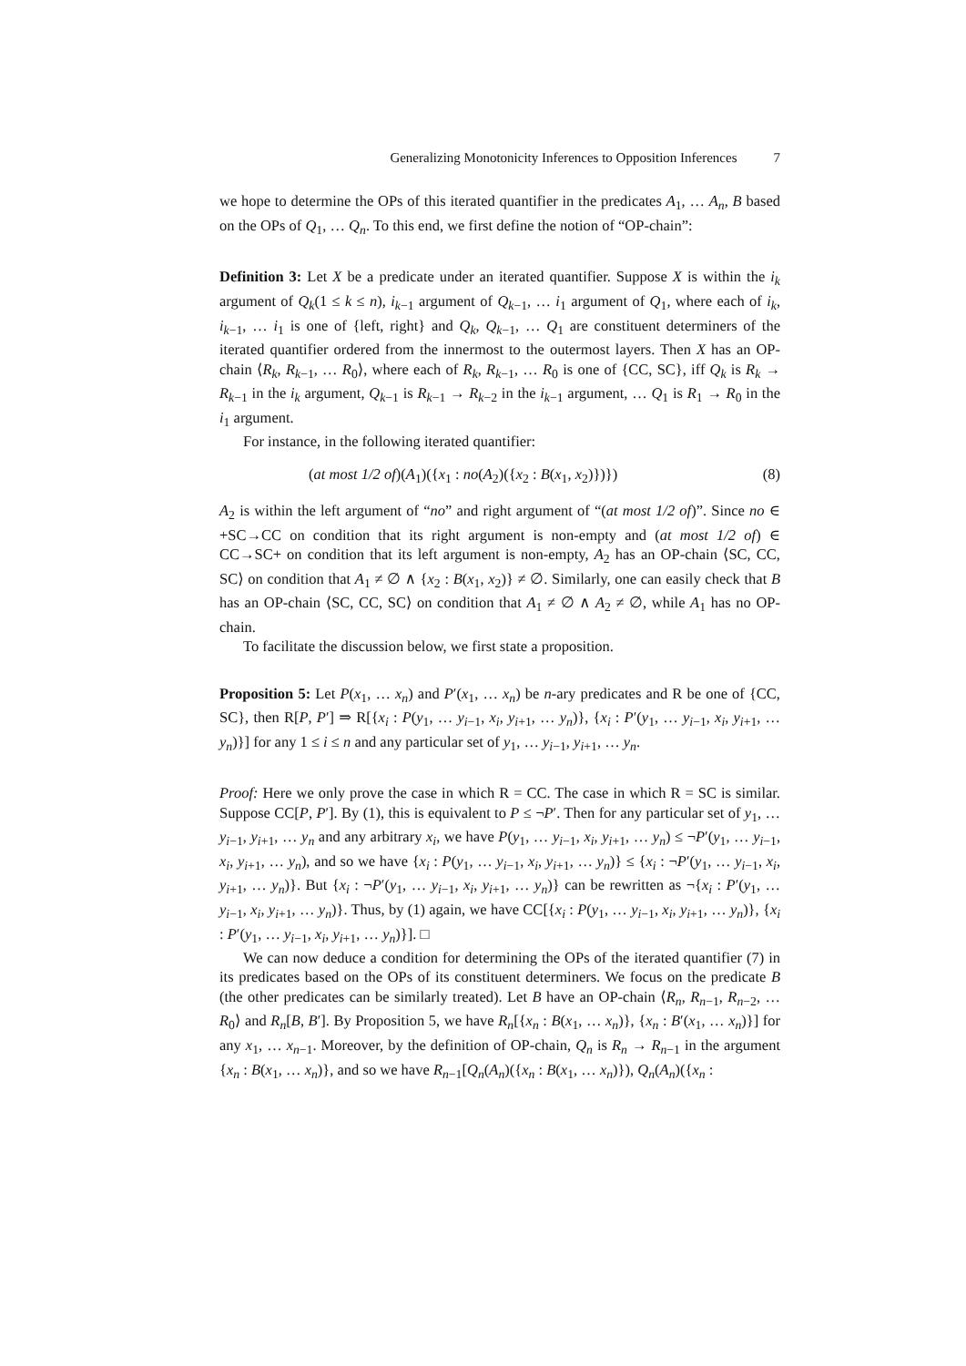Generalizing Monotonicity Inferences to Opposition Inferences 7
we hope to determine the OPs of this iterated quantifier in the predicates A<sub>1</sub>, … A<sub>n</sub>, B based on the OPs of Q<sub>1</sub>, … Q<sub>n</sub>. To this end, we first define the notion of “OP-chain”:
Definition 3: Let X be a predicate under an iterated quantifier. Suppose X is within the i<sub>k</sub> argument of Q<sub>k</sub>(1 ≤ k ≤ n), i<sub>k−1</sub> argument of Q<sub>k−1</sub>, … i<sub>1</sub> argument of Q<sub>1</sub>, where each of i<sub>k</sub>, i<sub>k−1</sub>, … i<sub>1</sub> is one of {left, right} and Q<sub>k</sub>, Q<sub>k−1</sub>, … Q<sub>1</sub> are constituent determiners of the iterated quantifier ordered from the innermost to the outermost layers. Then X has an OP-chain ⟨R<sub>k</sub>, R<sub>k−1</sub>, … R<sub>0</sub>⟩, where each of R<sub>k</sub>, R<sub>k−1</sub>, … R<sub>0</sub> is one of {CC, SC}, iff Q<sub>k</sub> is R<sub>k</sub> → R<sub>k−1</sub> in the i<sub>k</sub> argument, Q<sub>k−1</sub> is R<sub>k−1</sub> → R<sub>k−2</sub> in the i<sub>k−1</sub> argument, … Q<sub>1</sub> is R<sub>1</sub> → R<sub>0</sub> in the i<sub>1</sub> argument.
For instance, in the following iterated quantifier:
(at most 1/2 of)(A<sub>1</sub>)({x<sub>1</sub> : no(A<sub>2</sub>)({x<sub>2</sub> : B(x<sub>1</sub>, x<sub>2</sub>)})}) (8)
A<sub>2</sub> is within the left argument of “no” and right argument of “(at most 1/2 of)”. Since no ∈ +SC→CC on condition that its right argument is non-empty and (at most 1/2 of) ∈ CC→SC+ on condition that its left argument is non-empty, A<sub>2</sub> has an OP-chain ⟨SC, CC, SC⟩ on condition that A<sub>1</sub> ≠ ∅ ∧ {x<sub>2</sub> : B(x<sub>1</sub>, x<sub>2</sub>)} ≠ ∅. Similarly, one can easily check that B has an OP-chain ⟨SC, CC, SC⟩ on condition that A<sub>1</sub> ≠ ∅ ∧ A<sub>2</sub> ≠ ∅, while A<sub>1</sub> has no OP-chain.
To facilitate the discussion below, we first state a proposition.
Proposition 5: Let P(x<sub>1</sub>, … x<sub>n</sub>) and P′(x<sub>1</sub>, … x<sub>n</sub>) be n-ary predicates and R be one of {CC, SC}, then R[P, P′] ⇒ R[{x<sub>i</sub> : P(y<sub>1</sub>, … y<sub>i−1</sub>, x<sub>i</sub>, y<sub>i+1</sub>, … y<sub>n</sub>)}, {x<sub>i</sub> : P′(y<sub>1</sub>, … y<sub>i−1</sub>, x<sub>i</sub>, y<sub>i+1</sub>, … y<sub>n</sub>)}] for any 1 ≤ i ≤ n and any particular set of y<sub>1</sub>, … y<sub>i−1</sub>, y<sub>i+1</sub>, … y<sub>n</sub>.
Proof: Here we only prove the case in which R = CC. The case in which R = SC is similar. Suppose CC[P, P′]. By (1), this is equivalent to P ≤ ¬P′. Then for any particular set of y<sub>1</sub>, … y<sub>i−1</sub>, y<sub>i+1</sub>, … y<sub>n</sub> and any arbitrary x<sub>i</sub>, we have P(y<sub>1</sub>, … y<sub>i−1</sub>, x<sub>i</sub>, y<sub>i+1</sub>, … y<sub>n</sub>) ≤ ¬P′(y<sub>1</sub>, … y<sub>i−1</sub>, x<sub>i</sub>, y<sub>i+1</sub>, … y<sub>n</sub>), and so we have {x<sub>i</sub> : P(y<sub>1</sub>, … y<sub>i−1</sub>, x<sub>i</sub>, y<sub>i+1</sub>, … y<sub>n</sub>)} ≤ {x<sub>i</sub> : ¬P′(y<sub>1</sub>, … y<sub>i−1</sub>, x<sub>i</sub>, y<sub>i+1</sub>, … y<sub>n</sub>)}. But {x<sub>i</sub> : ¬P′(y<sub>1</sub>, … y<sub>i−1</sub>, x<sub>i</sub>, y<sub>i+1</sub>, … y<sub>n</sub>)} can be rewritten as ¬{x<sub>i</sub> : P′(y<sub>1</sub>, … y<sub>i−1</sub>, x<sub>i</sub>, y<sub>i+1</sub>, … y<sub>n</sub>)}. Thus, by (1) again, we have CC[{x<sub>i</sub> : P(y<sub>1</sub>, … y<sub>i−1</sub>, x<sub>i</sub>, y<sub>i+1</sub>, … y<sub>n</sub>)}, {x<sub>i</sub> : P′(y<sub>1</sub>, … y<sub>i−1</sub>, x<sub>i</sub>, y<sub>i+1</sub>, … y<sub>n</sub>)}]. □
We can now deduce a condition for determining the OPs of the iterated quantifier (7) in its predicates based on the OPs of its constituent determiners. We focus on the predicate B (the other predicates can be similarly treated). Let B have an OP-chain ⟨R<sub>n</sub>, R<sub>n−1</sub>, R<sub>n−2</sub>, … R<sub>0</sub>⟩ and R<sub>n</sub>[B, B′]. By Proposition 5, we have R<sub>n</sub>[{x<sub>n</sub> : B(x<sub>1</sub>, … x<sub>n</sub>)}, {x<sub>n</sub> : B′(x<sub>1</sub>, … x<sub>n</sub>)}] for any x<sub>1</sub>, … x<sub>n−1</sub>. Moreover, by the definition of OP-chain, Q<sub>n</sub> is R<sub>n</sub> → R<sub>n−1</sub> in the argument {x<sub>n</sub> : B(x<sub>1</sub>, … x<sub>n</sub>)}, and so we have R<sub>n−1</sub>[Q<sub>n</sub>(A<sub>n</sub>)({x<sub>n</sub> : B(x<sub>1</sub>, … x<sub>n</sub>)}), Q<sub>n</sub>(A<sub>n</sub>)({x<sub>n</sub> :